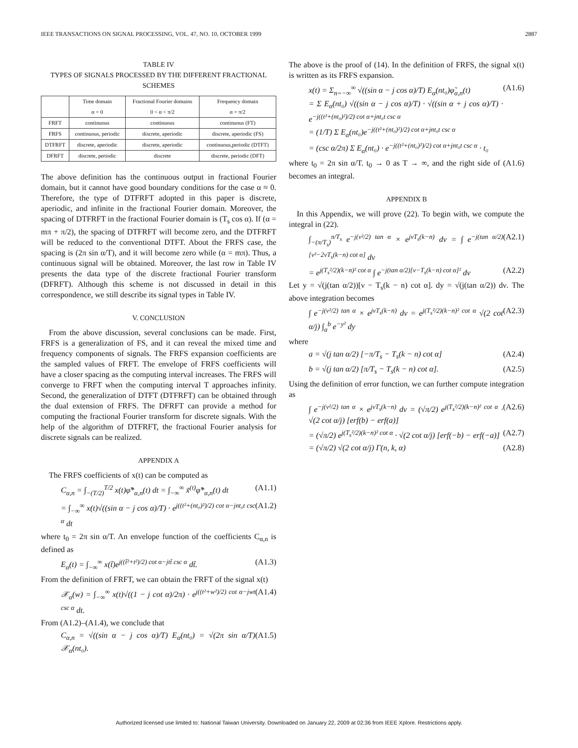IEEE TRANSACTIONS ON SIGNAL PROCESSING, VOL. 47, NO. 10, OCTOBER 1999 2887
TABLE IV
TYPES OF SIGNALS PROCESSED BY THE DIFFERENT FRACTIONAL SCHEMES
| | Time domain α = 0 | Fractional Fourier domains 0 < α < π/2 | Frequency domain α = π/2 |
| --- | --- | --- | --- |
| FRFT | continuous | continuous | continuous (FT) |
| FRFS | continuous, periodic | discrete, aperiodic | discrete, aperiodic (FS) |
| DTFRFT | discrete, aperiodic | discrete, aperiodic | continuous,periodic (DTFT) |
| DFRFT | discrete, periodic | discrete | discrete, periodic (DFT) |
The above definition has the continuous output in fractional Fourier domain, but it cannot have good boundary conditions for the case α ≈ 0. Therefore, the type of DTFRFT adopted in this paper is discrete, aperiodic, and infinite in the fractional Fourier domain. Moreover, the spacing of DTFRFT in the fractional Fourier domain is (T<sub>s</sub> cos α). If (α = mπ + π/2), the spacing of DTFRFT will become zero, and the DTFRFT will be reduced to the conventional DTFT. About the FRFS case, the spacing is (2π sin α/T), and it will become zero while (α = mπ). Thus, a continuous signal will be obtained. Moreover, the last row in Table IV presents the data type of the discrete fractional Fourier transform (DFRFT). Although this scheme is not discussed in detail in this correspondence, we still describe its signal types in Table IV.
V. CONCLUSION
From the above discussion, several conclusions can be made. First, FRFS is a generalization of FS, and it can reveal the mixed time and frequency components of signals. The FRFS expansion coefficients are the sampled values of FRFT. The envelope of FRFS coefficients will have a closer spacing as the computing interval increases. The FRFS will converge to FRFT when the computing interval T approaches infinity. Second, the generalization of DTFT (DTFRFT) can be obtained through the dual extension of FRFS. The DFRFT can provide a method for computing the fractional Fourier transform for discrete signals. With the help of the algorithm of DTFRFT, the fractional Fourier analysis for discrete signals can be realized.
APPENDIX A
The FRFS coefficients of x(t) can be computed as
C<sub>α,n</sub> = ∫<sub>−(T/2)</sub><sup>T/2</sup> x(t)φ̃*<sub>α,n</sub>(t) dt = ∫<sub>−∞</sub><sup>∞</sup> x̃<sup>(t)</sup>φ̃*<sub>α,n</sub>(t) dt (A1.1)
= ∫<sub>−∞</sub><sup>∞</sup> x(t)√((sin α − j cos α)/T) · e<sup>j((t²+(nt₀)²)/2) cot α−jnt₀t csc α</sup> dt (A1.2)
where t<sub>0</sub> = 2π sin α/T. An envelope function of the coefficients C<sub>α,n</sub> is defined as
E<sub>α</sub>(t) = ∫<sub>−∞</sub><sup>∞</sup> x(t̃)e<sup>j((t̃²+t²)/2) cot α−jtt̃ csc α</sup> dt̃. (A1.3)
From the definition of FRFT, we can obtain the FRFT of the signal x(t)
𝒳<sub>α</sub>(w) = ∫<sub>−∞</sub><sup>∞</sup> x(t)√((1 − j cot α)/2π) · e<sup>j((t²+w²)/2) cot α−jwt csc α</sup> dt. (A1.4)
From (A1.2)–(A1.4), we conclude that
C<sub>α,n</sub> = √((sin α − j cos α)/T) E<sub>α</sub>(nt₀) = √(2π sin α/T) 𝒳<sub>α</sub>(nt₀). (A1.5)
The above is the proof of (14). In the definition of FRFS, the signal x(t) is written as its FRFS expansion.
x(t) = Σ<sub>n=−∞</sub><sup>∞</sup> √((sin α − j cos α)/T) E<sub>α</sub>(nt₀)φ̃<sub>α,n</sub>(t)
= Σ E<sub>α</sub>(nt₀) √((sin α − j cos α)/T) · √((sin α + j cos α)/T) · e<sup>−j((t²+(nt₀)²)/2) cot α+jnt₀t csc α</sup>
= (1/T) Σ E<sub>α</sub>(nt₀)e<sup>−j((t²+(nt₀)²)/2) cot α+jnt₀t csc α</sup>
= (csc α/2π) Σ E<sub>α</sub>(nt₀) · e<sup>−j((t²+(nt₀)²)/2) cot α+jnt₀t csc α</sup> · t₀ (A1.6)
where t<sub>0</sub> = 2π sin α/T. t<sub>0</sub> → 0 as T → ∞, and the right side of (A1.6) becomes an integral.
APPENDIX B
In this Appendix, we will prove (22). To begin with, we compute the integral in (22).
∫<sub>−(π/T<sub>s</sub>)</sub><sup>π/T<sub>s</sub></sup> e<sup>−j(ν²/2) tan α</sup> × e<sup>jνT<sub>s</sub>(k−n)</sup> dν = ∫ e<sup>−j(tan α/2)[ν²−2νT<sub>s</sub>(k−n) cot α]</sup> dν (A2.1)
= e<sup>j(T<sub>s</sub>²/2)(k−n)² cot α</sup> ∫ e<sup>−j(tan α/2)[ν−T<sub>s</sub>(k−n) cot α]²</sup> dν (A2.2)
Let y = √(j(tan α/2))[ν − T<sub>s</sub>(k − n) cot α]. dy = √(j(tan α/2)) dν. The above integration becomes
∫ e<sup>−j(ν²/2) tan α</sup> × e<sup>jνT<sub>s</sub>(k−n)</sup> dν = e<sup>j(T<sub>s</sub>²/2)(k−n)² cot α</sup> √(2 cot α/j) ∫<sub>a</sub><sup>b</sup> e<sup>−y²</sup> dy (A2.3)
where
a = √(j tan α/2) [−π/T<sub>s</sub> − T<sub>s</sub>(k − n) cot α] (A2.4)
b = √(j tan α/2) [π/T<sub>s</sub> − T<sub>s</sub>(k − n) cot α]. (A2.5)
Using the definition of error function, we can further compute integration as
∫ e<sup>−j(ν²/2) tan α</sup> × e<sup>jνT<sub>s</sub>(k−n)</sup> dν = (√π/2) e<sup>j(T<sub>s</sub>²/2)(k−n)² cot α</sup> · √(2 cot α/j) [erf(b) − erf(a)] (A2.6)
= (√π/2) e<sup>j(T<sub>s</sub>²/2)(k−n)² cot α</sup> · √(2 cot α/j) [erf(−b) − erf(−a)] (A2.7)
= (√π/2) √(2 cot α/j) Γ(n, k, α) (A2.8)
Authorized licensed use limited to: National Taiwan University. Downloaded on January 22, 2009 at 02:36 from IEEE Xplore. Restrictions apply.